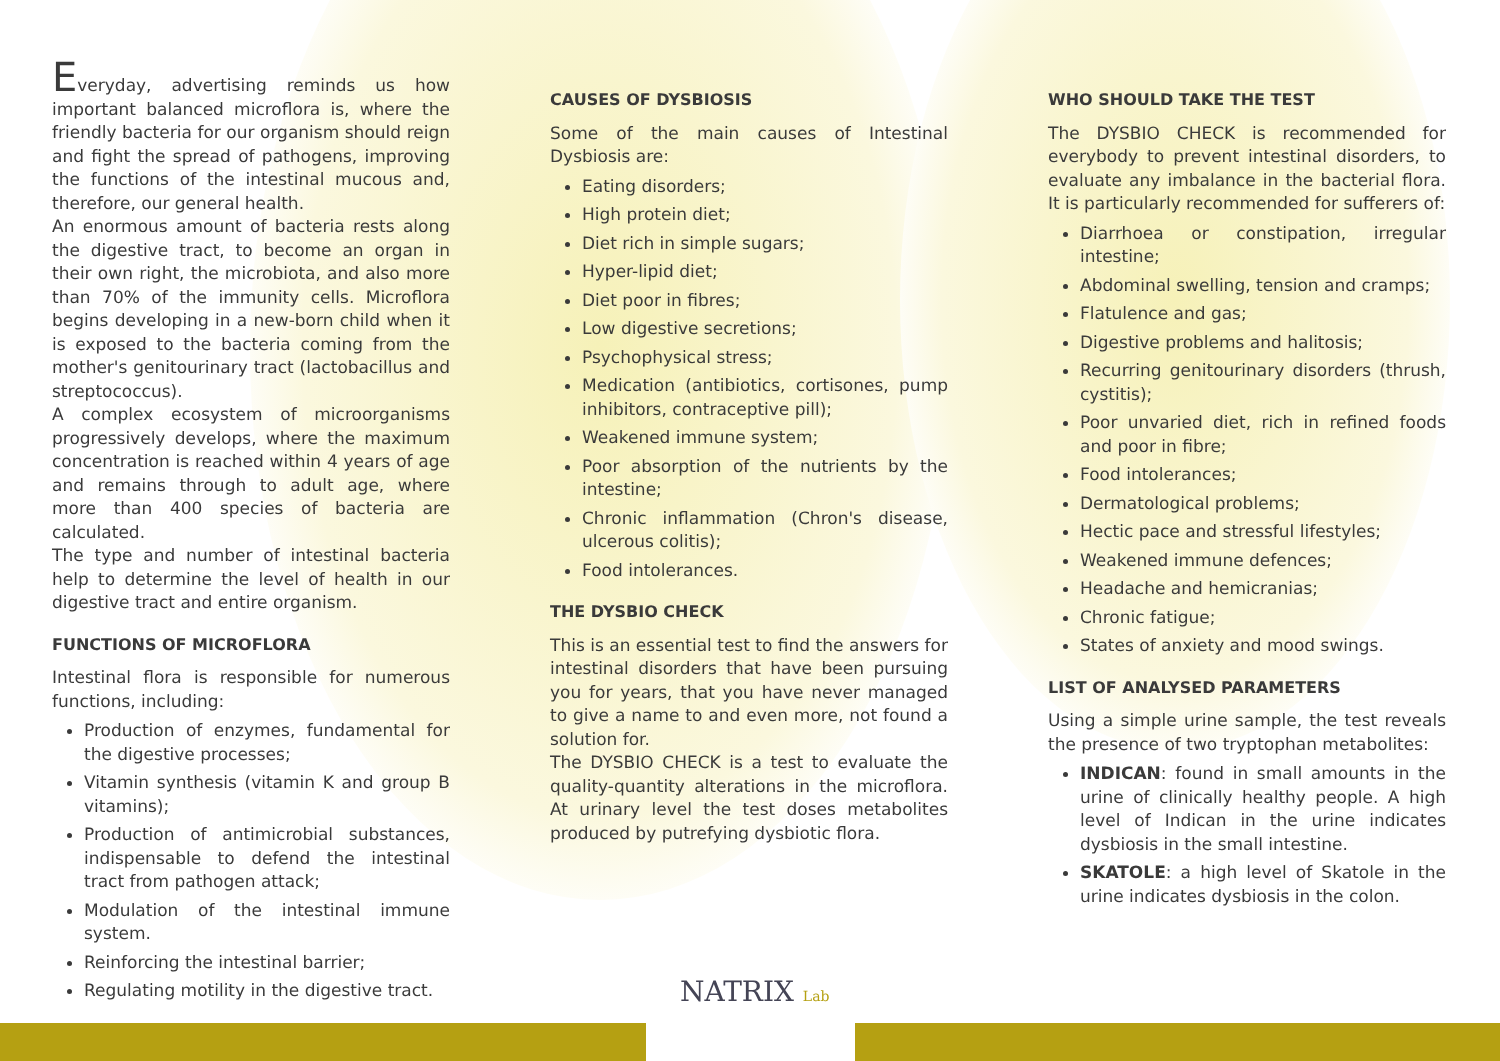Everyday, advertising reminds us how important balanced microflora is, where the friendly bacteria for our organism should reign and fight the spread of pathogens, improving the functions of the intestinal mucous and, therefore, our general health.
An enormous amount of bacteria rests along the digestive tract, to become an organ in their own right, the microbiota, and also more than 70% of the immunity cells. Microflora begins developing in a new-born child when it is exposed to the bacteria coming from the mother's genitourinary tract (lactobacillus and streptococcus).
A complex ecosystem of microorganisms progressively develops, where the maximum concentration is reached within 4 years of age and remains through to adult age, where more than 400 species of bacteria are calculated.
The type and number of intestinal bacteria help to determine the level of health in our digestive tract and entire organism.
FUNCTIONS OF MICROFLORA
Intestinal flora is responsible for numerous functions, including:
Production of enzymes, fundamental for the digestive processes;
Vitamin synthesis (vitamin K and group B vitamins);
Production of antimicrobial substances, indispensable to defend the intestinal tract from pathogen attack;
Modulation of the intestinal immune system.
Reinforcing the intestinal barrier;
Regulating motility in the digestive tract.
CAUSES OF DYSBIOSIS
Some of the main causes of Intestinal Dysbiosis are:
Eating disorders;
High protein diet;
Diet rich in simple sugars;
Hyper-lipid diet;
Diet poor in fibres;
Low digestive secretions;
Psychophysical stress;
Medication (antibiotics, cortisones, pump inhibitors, contraceptive pill);
Weakened immune system;
Poor absorption of the nutrients by the intestine;
Chronic inflammation (Chron's disease, ulcerous colitis);
Food intolerances.
THE DYSBIO CHECK
This is an essential test to find the answers for intestinal disorders that have been pursuing you for years, that you have never managed to give a name to and even more, not found a solution for.
The DYSBIO CHECK is a test to evaluate the quality-quantity alterations in the microflora. At urinary level the test doses metabolites produced by putrefying dysbiotic flora.
WHO SHOULD TAKE THE TEST
The DYSBIO CHECK is recommended for everybody to prevent intestinal disorders, to evaluate any imbalance in the bacterial flora. It is particularly recommended for sufferers of:
Diarrhoea or constipation, irregular intestine;
Abdominal swelling, tension and cramps;
Flatulence and gas;
Digestive problems and halitosis;
Recurring genitourinary disorders (thrush, cystitis);
Poor unvaried diet, rich in refined foods and poor in fibre;
Food intolerances;
Dermatological problems;
Hectic pace and stressful lifestyles;
Weakened immune defences;
Headache and hemicranias;
Chronic fatigue;
States of anxiety and mood swings.
LIST OF ANALYSED PARAMETERS
Using a simple urine sample, the test reveals the presence of two tryptophan metabolites:
INDICAN: found in small amounts in the urine of clinically healthy people. A high level of Indican in the urine indicates dysbiosis in the small intestine.
SKATOLE: a high level of Skatole in the urine indicates dysbiosis in the colon.
NATRIX Lab